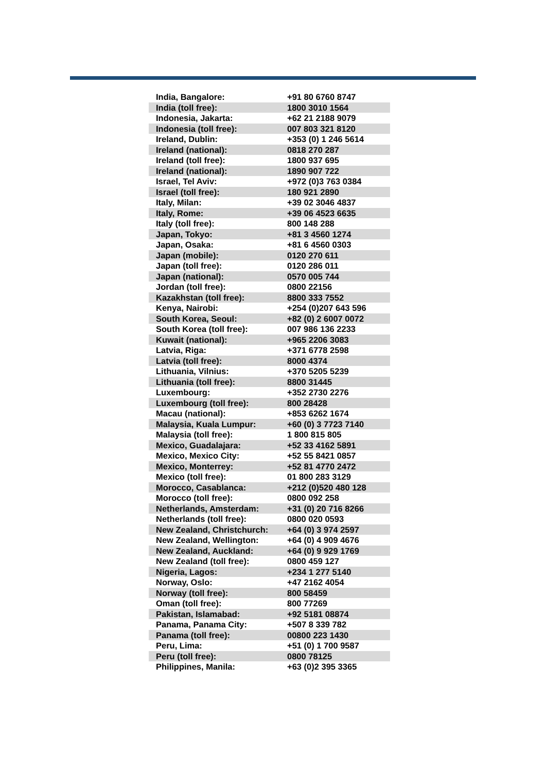| India, Bangalore: | +91 80 6760 8747 |
| India (toll free): | 1800 3010 1564 |
| Indonesia, Jakarta: | +62 21 2188 9079 |
| Indonesia (toll free): | 007 803 321 8120 |
| Ireland, Dublin: | +353 (0) 1 246 5614 |
| Ireland (national): | 0818 270 287 |
| Ireland (toll free): | 1800 937 695 |
| Ireland (national): | 1890 907 722 |
| Israel, Tel Aviv: | +972 (0)3 763 0384 |
| Israel (toll free): | 180 921 2890 |
| Italy, Milan: | +39 02 3046 4837 |
| Italy, Rome: | +39 06 4523 6635 |
| Italy (toll free): | 800 148 288 |
| Japan, Tokyo: | +81 3 4560 1274 |
| Japan, Osaka: | +81 6 4560 0303 |
| Japan (mobile): | 0120 270 611 |
| Japan (toll free): | 0120 286 011 |
| Japan (national): | 0570 005 744 |
| Jordan (toll free): | 0800 22156 |
| Kazakhstan (toll free): | 8800 333 7552 |
| Kenya, Nairobi: | +254 (0)207 643 596 |
| South Korea, Seoul: | +82 (0) 2 6007 0072 |
| South Korea (toll free): | 007 986 136 2233 |
| Kuwait (national): | +965 2206 3083 |
| Latvia, Riga: | +371 6778 2598 |
| Latvia (toll free): | 8000 4374 |
| Lithuania, Vilnius: | +370 5205 5239 |
| Lithuania (toll free): | 8800 31445 |
| Luxembourg: | +352 2730 2276 |
| Luxembourg (toll free): | 800 28428 |
| Macau (national): | +853 6262 1674 |
| Malaysia, Kuala Lumpur: | +60 (0) 3 7723 7140 |
| Malaysia (toll free): | 1 800 815 805 |
| Mexico, Guadalajara: | +52 33 4162 5891 |
| Mexico, Mexico City: | +52 55 8421 0857 |
| Mexico, Monterrey: | +52 81 4770 2472 |
| Mexico (toll free): | 01 800 283 3129 |
| Morocco, Casablanca: | +212 (0)520 480 128 |
| Morocco (toll free): | 0800 092 258 |
| Netherlands, Amsterdam: | +31 (0) 20 716 8266 |
| Netherlands (toll free): | 0800 020 0593 |
| New Zealand, Christchurch: | +64 (0) 3 974 2597 |
| New Zealand, Wellington: | +64 (0) 4 909 4676 |
| New Zealand, Auckland: | +64 (0) 9 929 1769 |
| New Zealand (toll free): | 0800 459 127 |
| Nigeria, Lagos: | +234 1 277 5140 |
| Norway, Oslo: | +47 2162 4054 |
| Norway (toll free): | 800 58459 |
| Oman (toll free): | 800 77269 |
| Pakistan, Islamabad: | +92 5181 08874 |
| Panama, Panama City: | +507 8 339 782 |
| Panama (toll free): | 00800 223 1430 |
| Peru, Lima: | +51 (0) 1 700 9587 |
| Peru (toll free): | 0800 78125 |
| Philippines, Manila: | +63 (0)2 395 3365 |